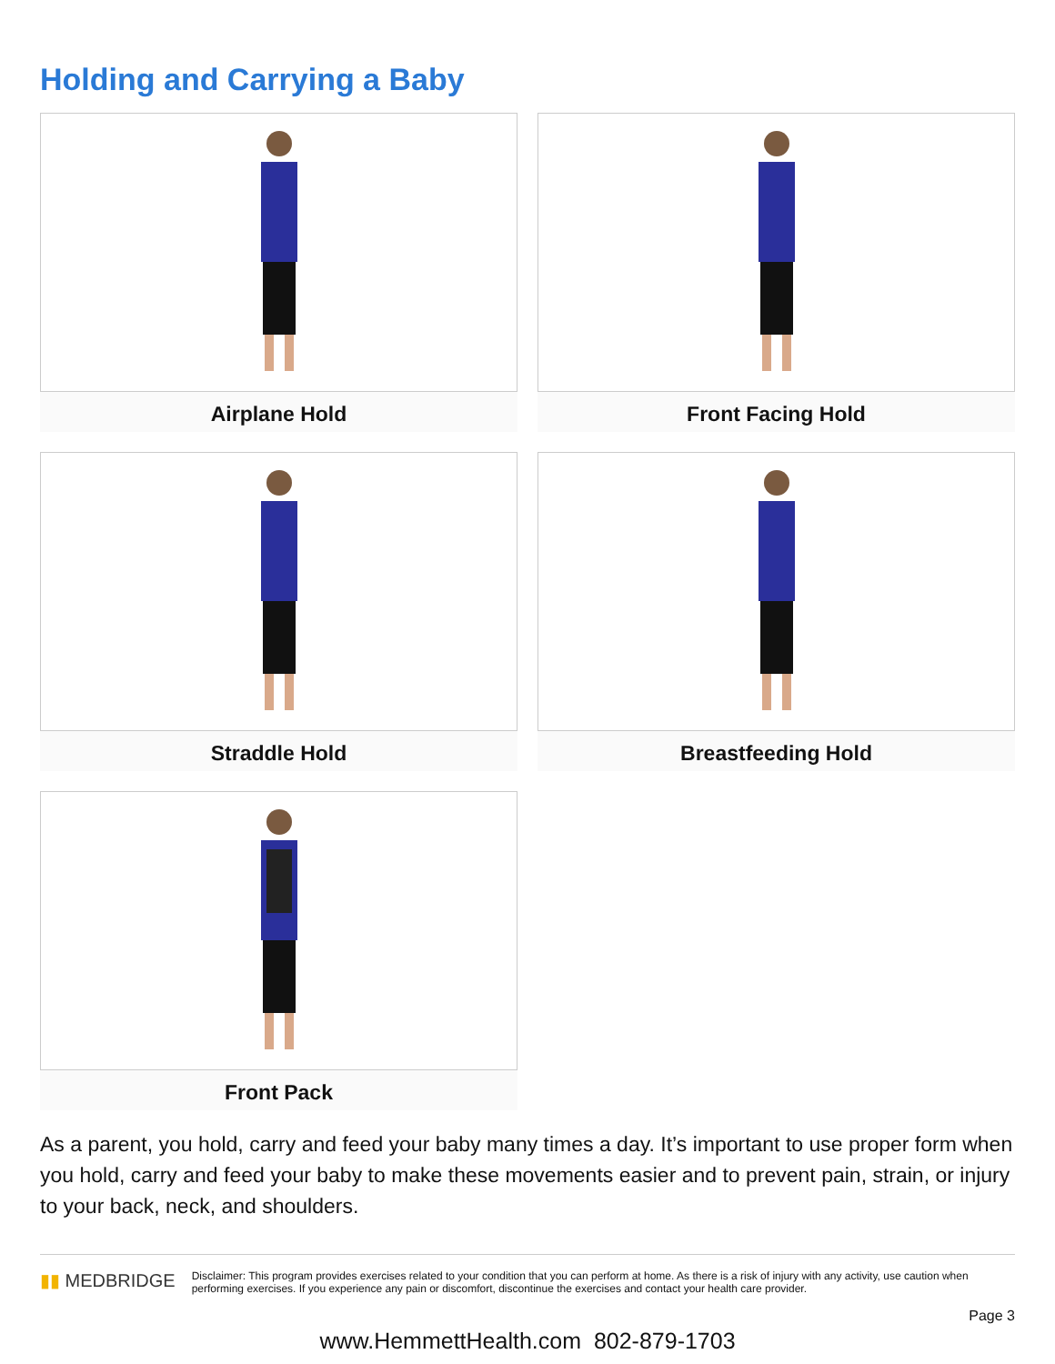Holding and Carrying a Baby
Airplane Hold
Front Facing Hold
Straddle Hold
Breastfeeding Hold
Front Pack
As a parent, you hold, carry and feed your baby many times a day. It’s important to use proper form when you hold, carry and feed your baby to make these movements easier and to prevent pain, strain, or injury to your back, neck, and shoulders.
▮▮ MEDBRIDGE
Disclaimer: This program provides exercises related to your condition that you can perform at home. As there is a risk of injury with any activity, use caution when performing exercises. If you experience any pain or discomfort, discontinue the exercises and contact your health care provider.
Page 3
www.HemmettHealth.com 802-879-1703